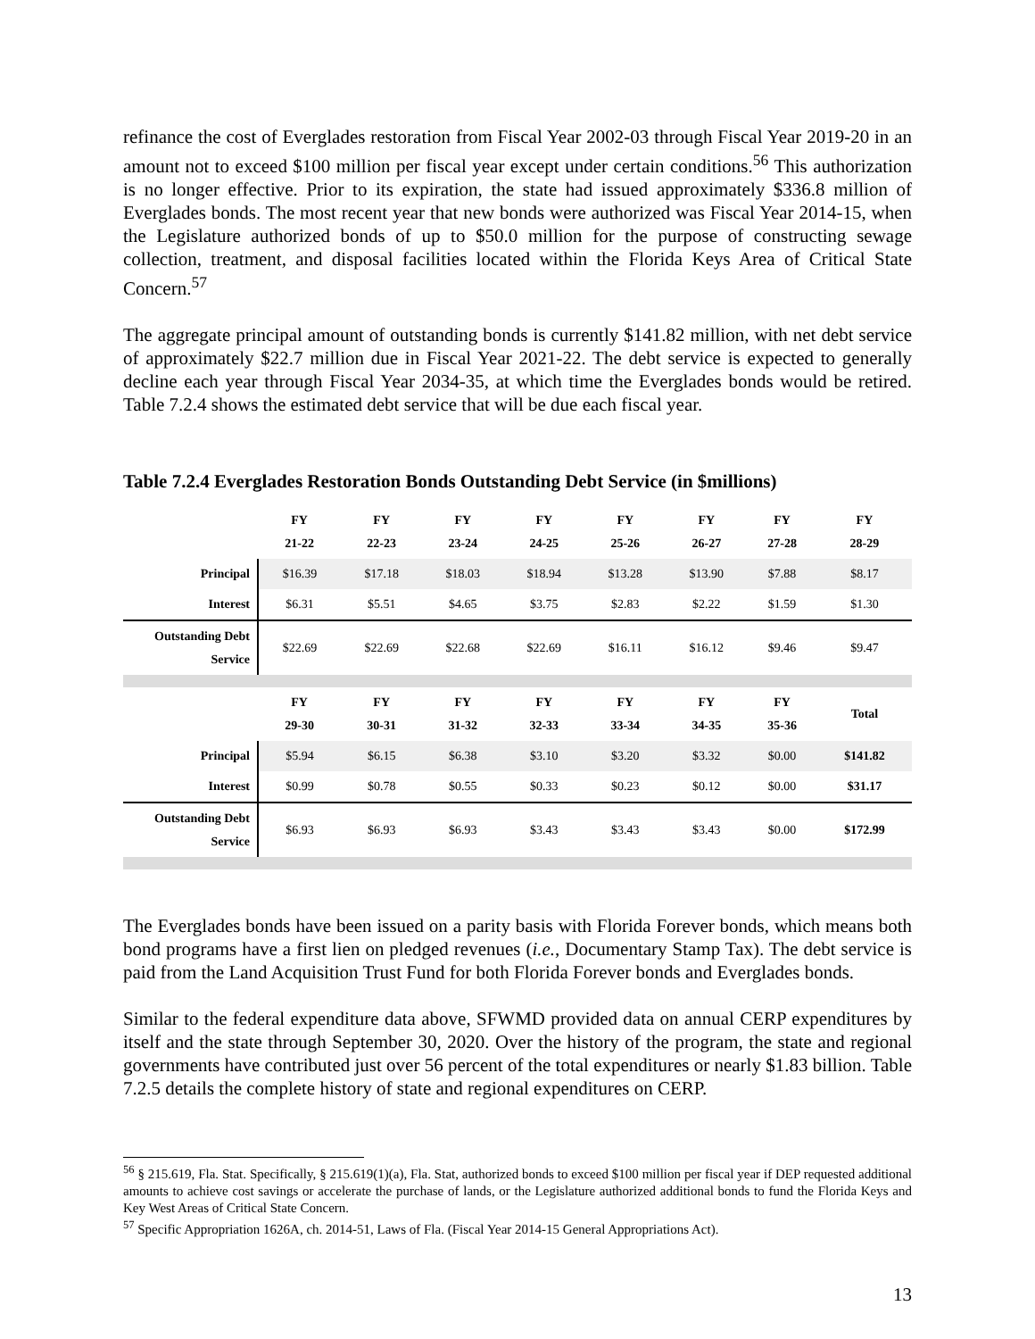refinance the cost of Everglades restoration from Fiscal Year 2002-03 through Fiscal Year 2019-20 in an amount not to exceed $100 million per fiscal year except under certain conditions.<sup>56</sup> This authorization is no longer effective. Prior to its expiration, the state had issued approximately $336.8 million of Everglades bonds. The most recent year that new bonds were authorized was Fiscal Year 2014-15, when the Legislature authorized bonds of up to $50.0 million for the purpose of constructing sewage collection, treatment, and disposal facilities located within the Florida Keys Area of Critical State Concern.<sup>57</sup>
The aggregate principal amount of outstanding bonds is currently $141.82 million, with net debt service of approximately $22.7 million due in Fiscal Year 2021-22. The debt service is expected to generally decline each year through Fiscal Year 2034-35, at which time the Everglades bonds would be retired. Table 7.2.4 shows the estimated debt service that will be due each fiscal year.
Table 7.2.4 Everglades Restoration Bonds Outstanding Debt Service (in $millions)
| | FY 21-22 | FY 22-23 | FY 23-24 | FY 24-25 | FY 25-26 | FY 26-27 | FY 27-28 | FY 28-29 |
| --- | --- | --- | --- | --- | --- | --- | --- | --- |
| Principal | $16.39 | $17.18 | $18.03 | $18.94 | $13.28 | $13.90 | $7.88 | $8.17 |
| Interest | $6.31 | $5.51 | $4.65 | $3.75 | $2.83 | $2.22 | $1.59 | $1.30 |
| Outstanding Debt Service | $22.69 | $22.69 | $22.68 | $22.69 | $16.11 | $16.12 | $9.46 | $9.47 |
| | FY 29-30 | FY 30-31 | FY 31-32 | FY 32-33 | FY 33-34 | FY 34-35 | FY 35-36 | Total |
| Principal | $5.94 | $6.15 | $6.38 | $3.10 | $3.20 | $3.32 | $0.00 | $141.82 |
| Interest | $0.99 | $0.78 | $0.55 | $0.33 | $0.23 | $0.12 | $0.00 | $31.17 |
| Outstanding Debt Service | $6.93 | $6.93 | $6.93 | $3.43 | $3.43 | $3.43 | $0.00 | $172.99 |
The Everglades bonds have been issued on a parity basis with Florida Forever bonds, which means both bond programs have a first lien on pledged revenues (i.e., Documentary Stamp Tax). The debt service is paid from the Land Acquisition Trust Fund for both Florida Forever bonds and Everglades bonds.
Similar to the federal expenditure data above, SFWMD provided data on annual CERP expenditures by itself and the state through September 30, 2020. Over the history of the program, the state and regional governments have contributed just over 56 percent of the total expenditures or nearly $1.83 billion. Table 7.2.5 details the complete history of state and regional expenditures on CERP.
<sup>56</sup> § 215.619, Fla. Stat. Specifically, § 215.619(1)(a), Fla. Stat, authorized bonds to exceed $100 million per fiscal year if DEP requested additional amounts to achieve cost savings or accelerate the purchase of lands, or the Legislature authorized additional bonds to fund the Florida Keys and Key West Areas of Critical State Concern.
<sup>57</sup> Specific Appropriation 1626A, ch. 2014-51, Laws of Fla. (Fiscal Year 2014-15 General Appropriations Act).
13